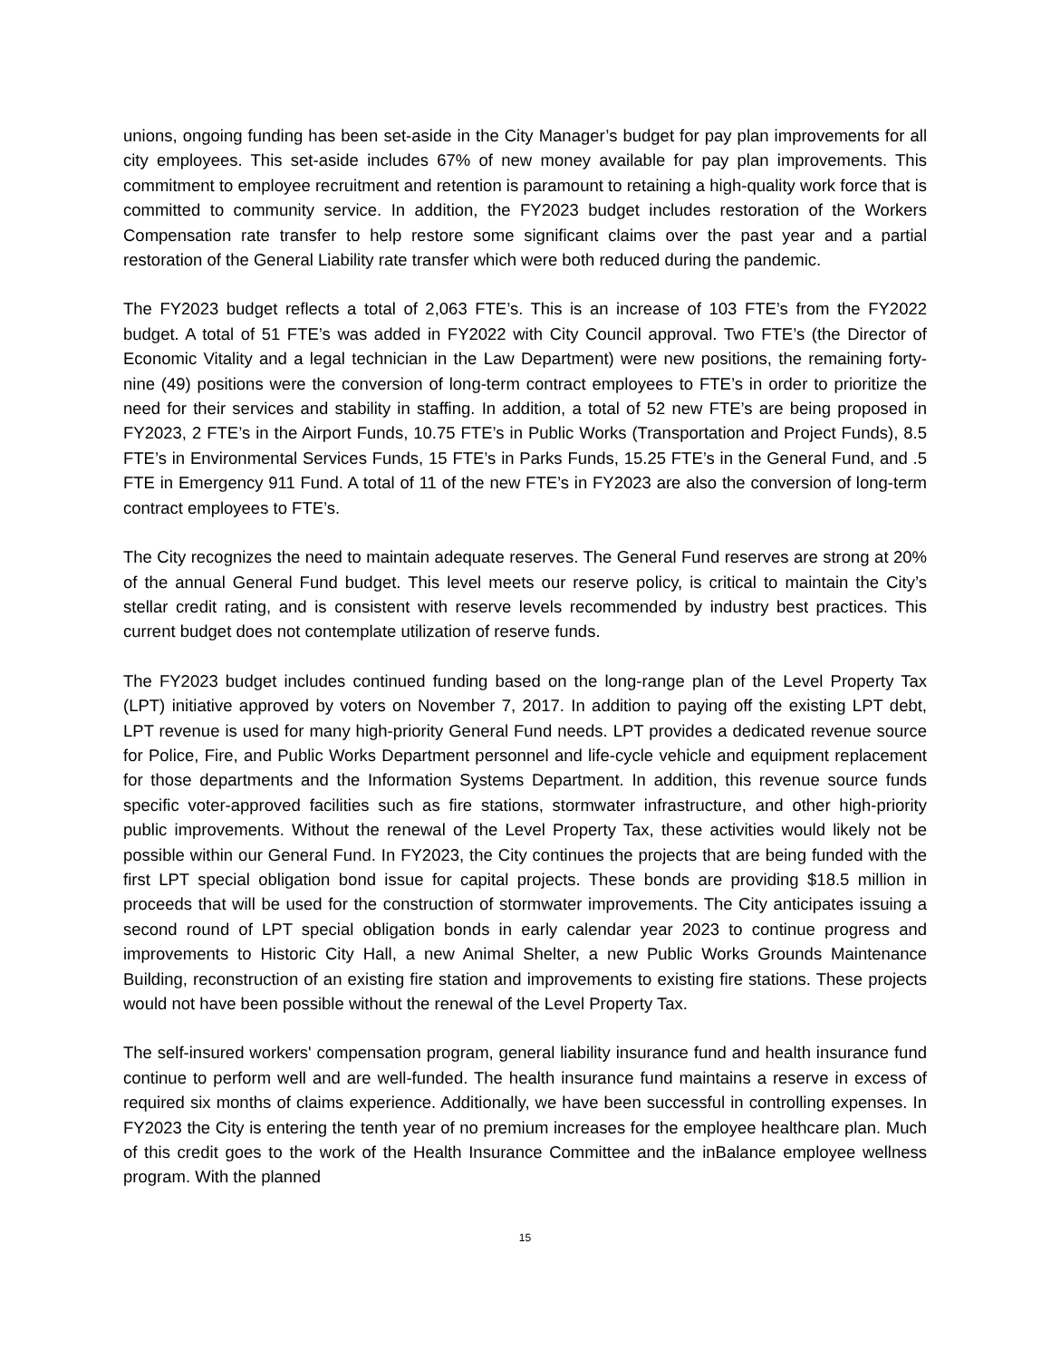unions, ongoing funding has been set-aside in the City Manager’s budget for pay plan improvements for all city employees. This set-aside includes 67% of new money available for pay plan improvements. This commitment to employee recruitment and retention is paramount to retaining a high-quality work force that is committed to community service. In addition, the FY2023 budget includes restoration of the Workers Compensation rate transfer to help restore some significant claims over the past year and a partial restoration of the General Liability rate transfer which were both reduced during the pandemic.
The FY2023 budget reflects a total of 2,063 FTE’s. This is an increase of 103 FTE’s from the FY2022 budget. A total of 51 FTE’s was added in FY2022 with City Council approval. Two FTE’s (the Director of Economic Vitality and a legal technician in the Law Department) were new positions, the remaining forty-nine (49) positions were the conversion of long-term contract employees to FTE’s in order to prioritize the need for their services and stability in staffing. In addition, a total of 52 new FTE’s are being proposed in FY2023, 2 FTE’s in the Airport Funds, 10.75 FTE’s in Public Works (Transportation and Project Funds), 8.5 FTE’s in Environmental Services Funds, 15 FTE’s in Parks Funds, 15.25 FTE’s in the General Fund, and .5 FTE in Emergency 911 Fund. A total of 11 of the new FTE’s in FY2023 are also the conversion of long-term contract employees to FTE’s.
The City recognizes the need to maintain adequate reserves. The General Fund reserves are strong at 20% of the annual General Fund budget. This level meets our reserve policy, is critical to maintain the City’s stellar credit rating, and is consistent with reserve levels recommended by industry best practices. This current budget does not contemplate utilization of reserve funds.
The FY2023 budget includes continued funding based on the long-range plan of the Level Property Tax (LPT) initiative approved by voters on November 7, 2017. In addition to paying off the existing LPT debt, LPT revenue is used for many high-priority General Fund needs. LPT provides a dedicated revenue source for Police, Fire, and Public Works Department personnel and life-cycle vehicle and equipment replacement for those departments and the Information Systems Department. In addition, this revenue source funds specific voter-approved facilities such as fire stations, stormwater infrastructure, and other high-priority public improvements. Without the renewal of the Level Property Tax, these activities would likely not be possible within our General Fund. In FY2023, the City continues the projects that are being funded with the first LPT special obligation bond issue for capital projects. These bonds are providing $18.5 million in proceeds that will be used for the construction of stormwater improvements. The City anticipates issuing a second round of LPT special obligation bonds in early calendar year 2023 to continue progress and improvements to Historic City Hall, a new Animal Shelter, a new Public Works Grounds Maintenance Building, reconstruction of an existing fire station and improvements to existing fire stations. These projects would not have been possible without the renewal of the Level Property Tax.
The self-insured workers' compensation program, general liability insurance fund and health insurance fund continue to perform well and are well-funded. The health insurance fund maintains a reserve in excess of required six months of claims experience. Additionally, we have been successful in controlling expenses. In FY2023 the City is entering the tenth year of no premium increases for the employee healthcare plan. Much of this credit goes to the work of the Health Insurance Committee and the inBalance employee wellness program. With the planned
15